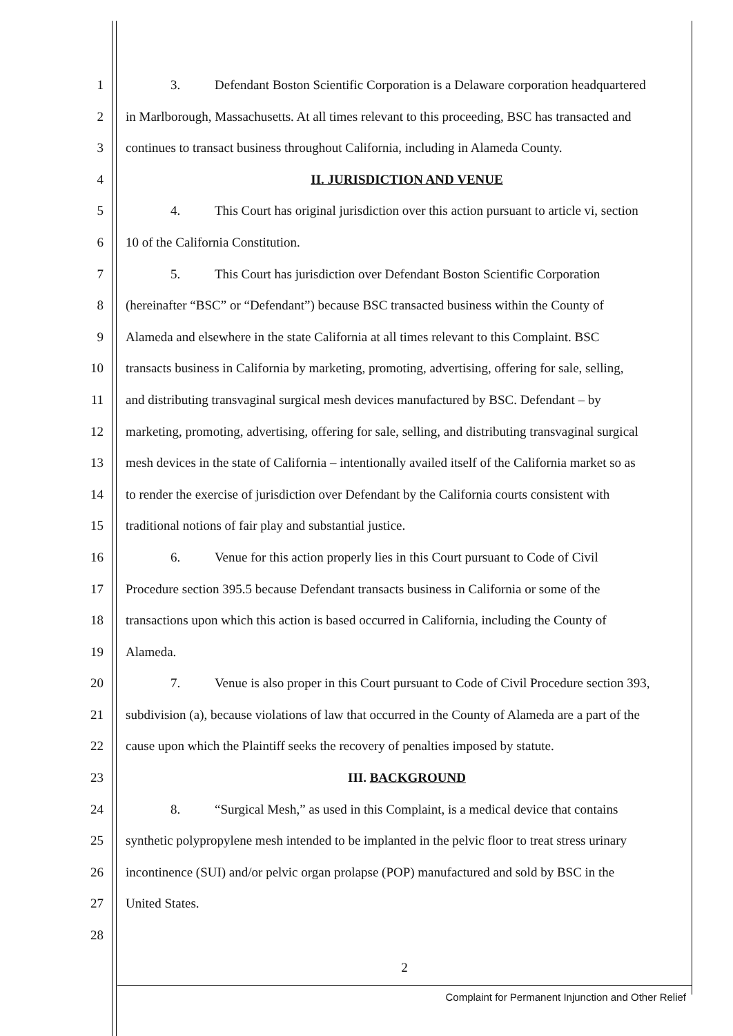1 3. Defendant Boston Scientific Corporation is a Delaware corporation headquartered
2 in Marlborough, Massachusetts. At all times relevant to this proceeding, BSC has transacted and
3 continues to transact business throughout California, including in Alameda County.
4 II. JURISDICTION AND VENUE
5 4. This Court has original jurisdiction over this action pursuant to article vi, section
6 10 of the California Constitution.
7 5. This Court has jurisdiction over Defendant Boston Scientific Corporation
8 (hereinafter “BSC” or “Defendant”) because BSC transacted business within the County of
9 Alameda and elsewhere in the state California at all times relevant to this Complaint. BSC
10 transacts business in California by marketing, promoting, advertising, offering for sale, selling,
11 and distributing transvaginal surgical mesh devices manufactured by BSC. Defendant – by
12 marketing, promoting, advertising, offering for sale, selling, and distributing transvaginal surgical
13 mesh devices in the state of California – intentionally availed itself of the California market so as
14 to render the exercise of jurisdiction over Defendant by the California courts consistent with
15 traditional notions of fair play and substantial justice.
16 6. Venue for this action properly lies in this Court pursuant to Code of Civil
17 Procedure section 395.5 because Defendant transacts business in California or some of the
18 transactions upon which this action is based occurred in California, including the County of
19 Alameda.
20 7. Venue is also proper in this Court pursuant to Code of Civil Procedure section 393,
21 subdivision (a), because violations of law that occurred in the County of Alameda are a part of the
22 cause upon which the Plaintiff seeks the recovery of penalties imposed by statute.
23 III. BACKGROUND
24 8. “Surgical Mesh,” as used in this Complaint, is a medical device that contains
25 synthetic polypropylene mesh intended to be implanted in the pelvic floor to treat stress urinary
26 incontinence (SUI) and/or pelvic organ prolapse (POP) manufactured and sold by BSC in the
27 United States.
28
2
Complaint for Permanent Injunction and Other Relief